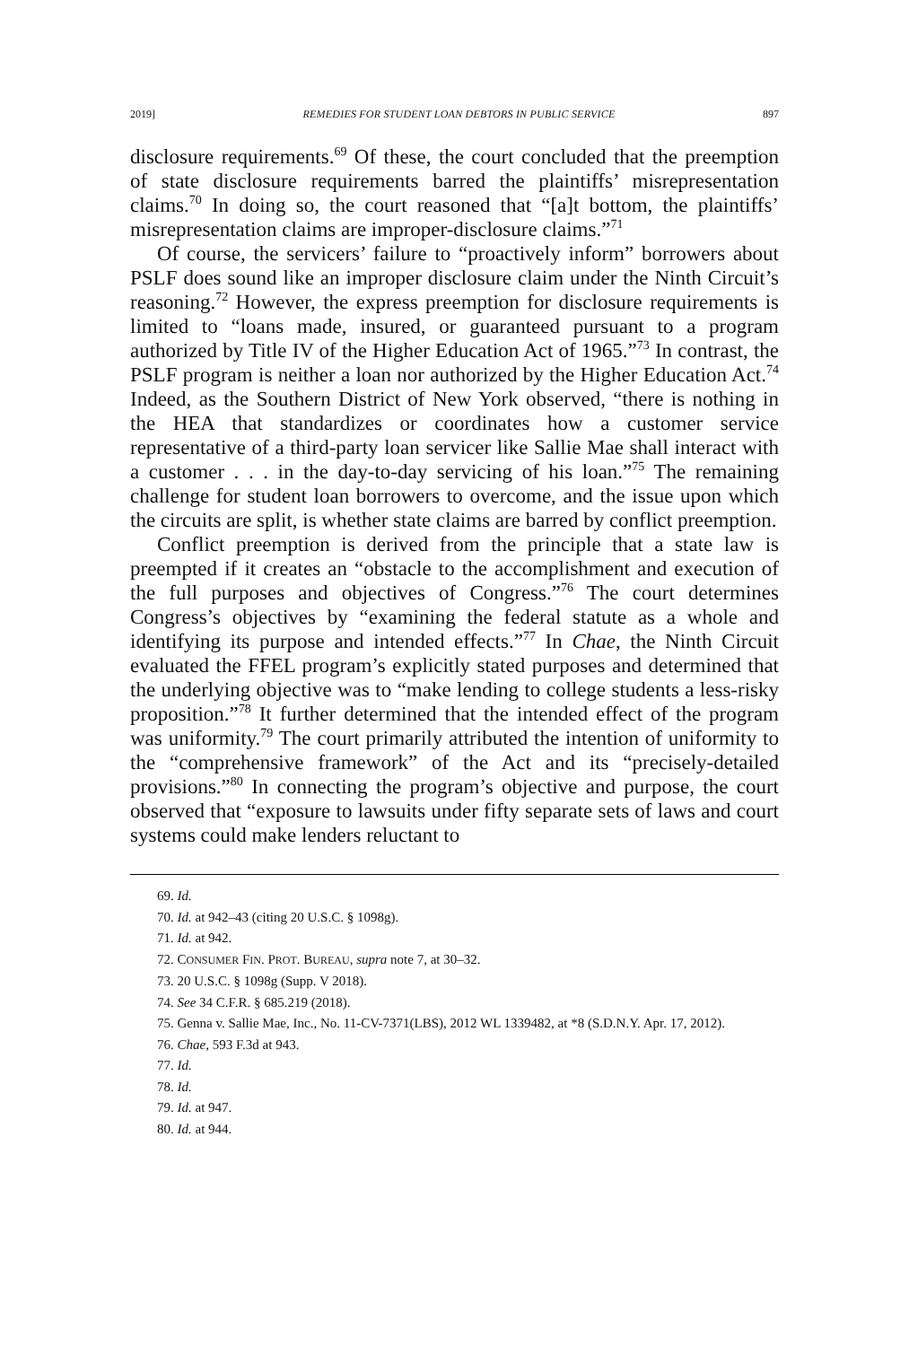2019] REMEDIES FOR STUDENT LOAN DEBTORS IN PUBLIC SERVICE 897
disclosure requirements.<sup>69</sup> Of these, the court concluded that the preemption of state disclosure requirements barred the plaintiffs’ misrepresentation claims.<sup>70</sup> In doing so, the court reasoned that “[a]t bottom, the plaintiffs’ misrepresentation claims are improper-disclosure claims.”<sup>71</sup>
Of course, the servicers’ failure to “proactively inform” borrowers about PSLF does sound like an improper disclosure claim under the Ninth Circuit’s reasoning.<sup>72</sup> However, the express preemption for disclosure requirements is limited to “loans made, insured, or guaranteed pursuant to a program authorized by Title IV of the Higher Education Act of 1965.”<sup>73</sup> In contrast, the PSLF program is neither a loan nor authorized by the Higher Education Act.<sup>74</sup> Indeed, as the Southern District of New York observed, “there is nothing in the HEA that standardizes or coordinates how a customer service representative of a third-party loan servicer like Sallie Mae shall interact with a customer . . . in the day-to-day servicing of his loan.”<sup>75</sup> The remaining challenge for student loan borrowers to overcome, and the issue upon which the circuits are split, is whether state claims are barred by conflict preemption.
Conflict preemption is derived from the principle that a state law is preempted if it creates an “obstacle to the accomplishment and execution of the full purposes and objectives of Congress.”<sup>76</sup> The court determines Congress’s objectives by “examining the federal statute as a whole and identifying its purpose and intended effects.”<sup>77</sup> In Chae, the Ninth Circuit evaluated the FFEL program’s explicitly stated purposes and determined that the underlying objective was to “make lending to college students a less-risky proposition.”<sup>78</sup> It further determined that the intended effect of the program was uniformity.<sup>79</sup> The court primarily attributed the intention of uniformity to the “comprehensive framework” of the Act and its “precisely-detailed provisions.”<sup>80</sup> In connecting the program’s objective and purpose, the court observed that “exposure to lawsuits under fifty separate sets of laws and court systems could make lenders reluctant to
69. Id.
70. Id. at 942–43 (citing 20 U.S.C. § 1098g).
71. Id. at 942.
72. CONSUMER FIN. PROT. BUREAU, supra note 7, at 30–32.
73. 20 U.S.C. § 1098g (Supp. V 2018).
74. See 34 C.F.R. § 685.219 (2018).
75. Genna v. Sallie Mae, Inc., No. 11-CV-7371(LBS), 2012 WL 1339482, at *8 (S.D.N.Y. Apr. 17, 2012).
76. Chae, 593 F.3d at 943.
77. Id.
78. Id.
79. Id. at 947.
80. Id. at 944.